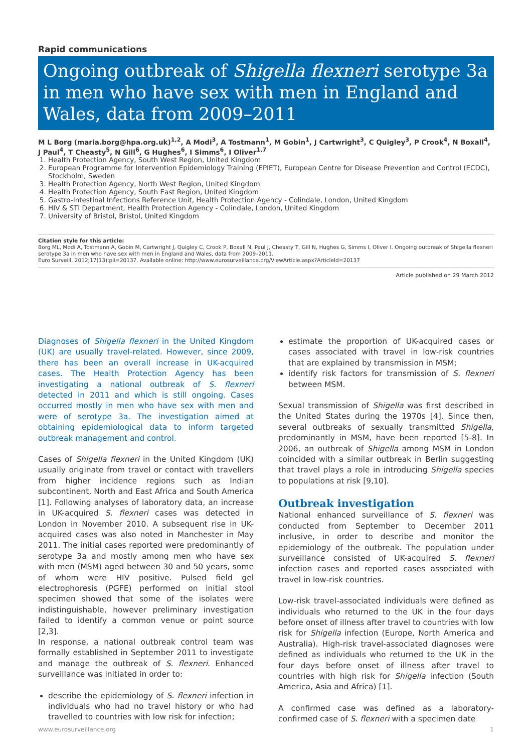Rapid communications
Ongoing outbreak of Shigella flexneri serotype 3a in men who have sex with men in England and Wales, data from 2009–2011
M L Borg (maria.borg@hpa.org.uk)<sup>1,2</sup>, A Modi<sup>3</sup>, A Tostmann<sup>1</sup>, M Gobin<sup>1</sup>, J Cartwright<sup>3</sup>, C Quigley<sup>3</sup>, P Crook<sup>4</sup>, N Boxall<sup>4</sup>, J Paul<sup>4</sup>, T Cheasty<sup>5</sup>, N Gill<sup>6</sup>, G Hughes<sup>6</sup>, I Simms<sup>6</sup>, I Oliver<sup>1,7</sup>
1. Health Protection Agency, South West Region, United Kingdom
2. European Programme for Intervention Epidemiology Training (EPIET), European Centre for Disease Prevention and Control (ECDC), Stockholm, Sweden
3. Health Protection Agency, North West Region, United Kingdom
4. Health Protection Agency, South East Region, United Kingdom
5. Gastro-Intestinal Infections Reference Unit, Health Protection Agency - Colindale, London, United Kingdom
6. HIV & STI Department, Health Protection Agency - Colindale, London, United Kingdom
7. University of Bristol, Bristol, United Kingdom
Citation style for this article:
Borg ML, Modi A, Tostmann A, Gobin M, Cartwright J, Quigley C, Crook P, Boxall N, Paul J, Cheasty T, Gill N, Hughes G, Simms I, Oliver I. Ongoing outbreak of Shigella flexneri serotype 3a in men who have sex with men in England and Wales, data from 2009–2011.
Euro Surveill. 2012;17(13):pii=20137. Available online: http://www.eurosurveillance.org/ViewArticle.aspx?ArticleId=20137
Article published on 29 March 2012
Diagnoses of Shigella flexneri in the United Kingdom (UK) are usually travel-related. However, since 2009, there has been an overall increase in UK-acquired cases. The Health Protection Agency has been investigating a national outbreak of S. flexneri detected in 2011 and which is still ongoing. Cases occurred mostly in men who have sex with men and were of serotype 3a. The investigation aimed at obtaining epidemiological data to inform targeted outbreak management and control.
Cases of Shigella flexneri in the United Kingdom (UK) usually originate from travel or contact with travellers from higher incidence regions such as Indian subcontinent, North and East Africa and South America [1]. Following analyses of laboratory data, an increase in UK-acquired S. flexneri cases was detected in London in November 2010. A subsequent rise in UK-acquired cases was also noted in Manchester in May 2011. The initial cases reported were predominantly of serotype 3a and mostly among men who have sex with men (MSM) aged between 30 and 50 years, some of whom were HIV positive. Pulsed field gel electrophoresis (PGFE) performed on initial stool specimen showed that some of the isolates were indistinguishable, however preliminary investigation failed to identify a common venue or point source [2,3].
In response, a national outbreak control team was formally established in September 2011 to investigate and manage the outbreak of S. flexneri. Enhanced surveillance was initiated in order to:
describe the epidemiology of S. flexneri infection in individuals who had no travel history or who had travelled to countries with low risk for infection;
estimate the proportion of UK-acquired cases or cases associated with travel in low-risk countries that are explained by transmission in MSM;
identify risk factors for transmission of S. flexneri between MSM.
Sexual transmission of Shigella was first described in the United States during the 1970s [4]. Since then, several outbreaks of sexually transmitted Shigella, predominantly in MSM, have been reported [5-8]. In 2006, an outbreak of Shigella among MSM in London coincided with a similar outbreak in Berlin suggesting that travel plays a role in introducing Shigella species to populations at risk [9,10].
Outbreak investigation
National enhanced surveillance of S. flexneri was conducted from September to December 2011 inclusive, in order to describe and monitor the epidemiology of the outbreak. The population under surveillance consisted of UK-acquired S. flexneri infection cases and reported cases associated with travel in low-risk countries.
Low-risk travel-associated individuals were defined as individuals who returned to the UK in the four days before onset of illness after travel to countries with low risk for Shigella infection (Europe, North America and Australia). High-risk travel-associated diagnoses were defined as individuals who returned to the UK in the four days before onset of illness after travel to countries with high risk for Shigella infection (South America, Asia and Africa) [1].
A confirmed case was defined as a laboratory-confirmed case of S. flexneri with a specimen date
www.eurosurveillance.org 1